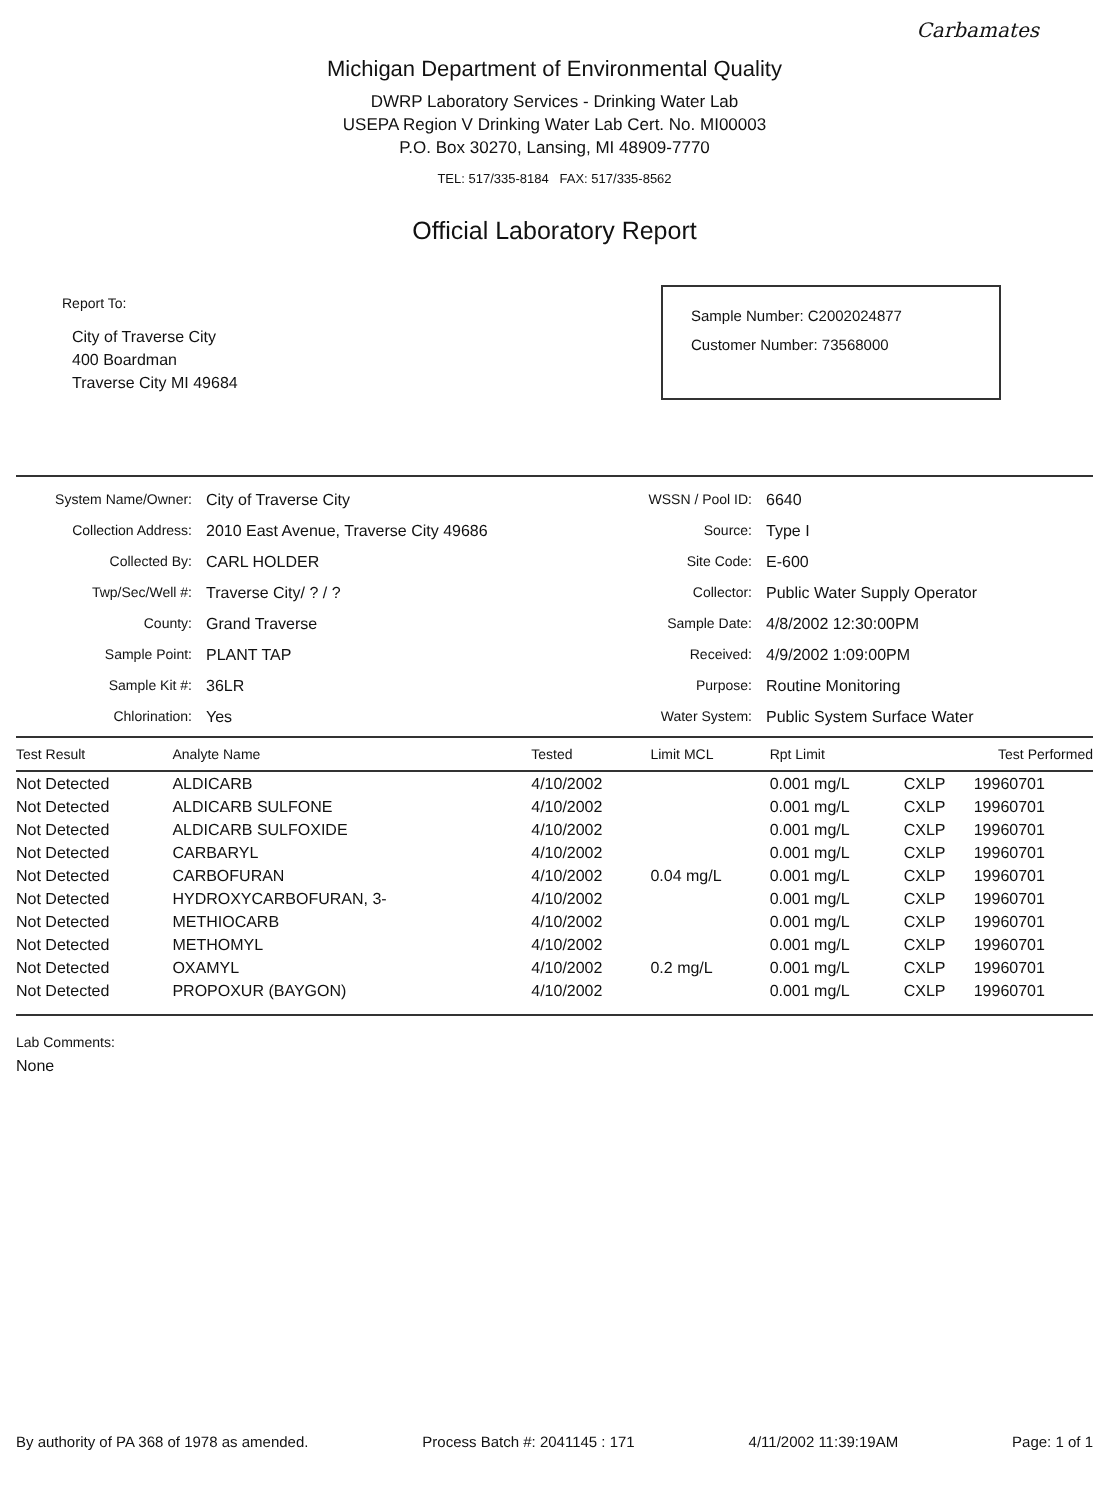Carbamates
Michigan Department of Environmental Quality
DWRP Laboratory Services - Drinking Water Lab
USEPA Region V Drinking Water Lab Cert. No. MI00003
P.O. Box 30270, Lansing, MI 48909-7770
TEL: 517/335-8184 FAX: 517/335-8562
Official Laboratory Report
Report To:
City of Traverse City
400 Boardman
Traverse City MI 49684
Sample Number: C2002024877
Customer Number: 73568000
System Name/Owner:
City of Traverse City
WSSN / Pool ID:
6640
Collection Address:
2010 East Avenue, Traverse City 49686
Source:
Type I
Collected By:
CARL HOLDER
Site Code:
E-600
Twp/Sec/Well #:
Traverse City/ ? / ?
Collector:
Public Water Supply Operator
County:
Grand Traverse
Sample Date:
4/8/2002 12:30:00PM
Sample Point:
PLANT TAP
Received:
4/9/2002 1:09:00PM
Sample Kit #:
36LR
Purpose:
Routine Monitoring
Chlorination:
Yes
Water System:
Public System Surface Water
| Test Result | Analyte Name | Tested | Limit MCL | Rpt Limit | Test Performed | |
| --- | --- | --- | --- | --- | --- | --- |
| Not Detected | ALDICARB | 4/10/2002 | | 0.001 mg/L | CXLP | 19960701 |
| Not Detected | ALDICARB SULFONE | 4/10/2002 | | 0.001 mg/L | CXLP | 19960701 |
| Not Detected | ALDICARB SULFOXIDE | 4/10/2002 | | 0.001 mg/L | CXLP | 19960701 |
| Not Detected | CARBARYL | 4/10/2002 | | 0.001 mg/L | CXLP | 19960701 |
| Not Detected | CARBOFURAN | 4/10/2002 | 0.04 mg/L | 0.001 mg/L | CXLP | 19960701 |
| Not Detected | HYDROXYCARBOFURAN, 3- | 4/10/2002 | | 0.001 mg/L | CXLP | 19960701 |
| Not Detected | METHIOCARB | 4/10/2002 | | 0.001 mg/L | CXLP | 19960701 |
| Not Detected | METHOMYL | 4/10/2002 | | 0.001 mg/L | CXLP | 19960701 |
| Not Detected | OXAMYL | 4/10/2002 | 0.2 mg/L | 0.001 mg/L | CXLP | 19960701 |
| Not Detected | PROPOXUR (BAYGON) | 4/10/2002 | | 0.001 mg/L | CXLP | 19960701 |
Lab Comments:
None
By authority of PA 368 of 1978 as amended. Process Batch #: 2041145 : 171 4/11/2002 11:39:19AM Page: 1 of 1